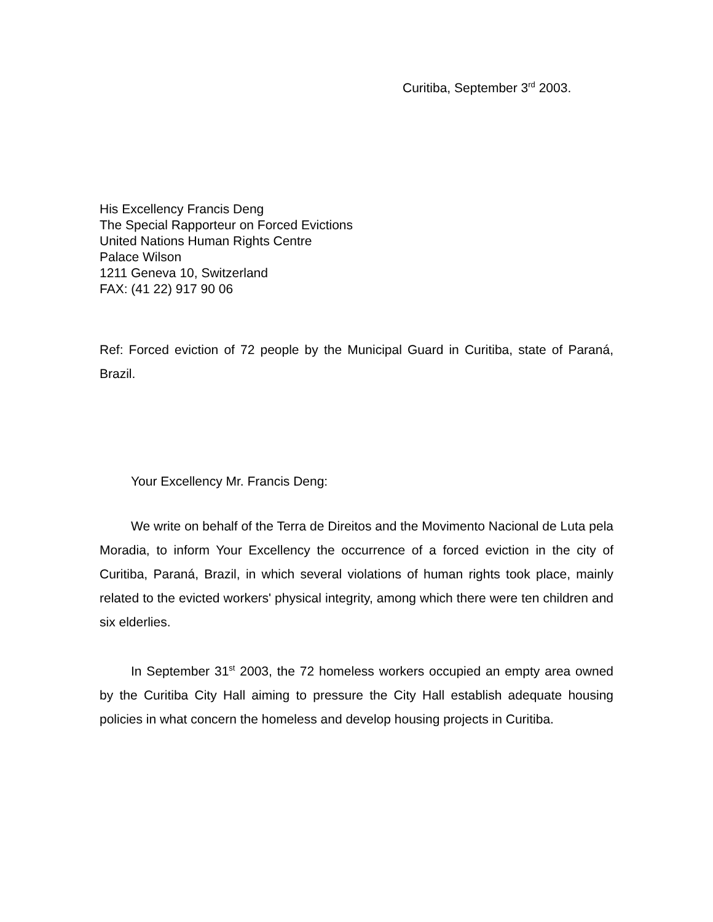Curitiba, September 3<sup>rd</sup> 2003.
His Excellency Francis Deng
The Special Rapporteur on Forced Evictions
United Nations Human Rights Centre
Palace Wilson
1211 Geneva 10, Switzerland
FAX: (41 22) 917 90 06
Ref: Forced eviction of 72 people by the Municipal Guard in Curitiba, state of Paraná, Brazil.
Your Excellency Mr. Francis Deng:
We write on behalf of the Terra de Direitos and the Movimento Nacional de Luta pela Moradia, to inform Your Excellency the occurrence of a forced eviction in the city of Curitiba, Paraná, Brazil, in which several violations of human rights took place, mainly related to the evicted workers' physical integrity, among which there were ten children and six elderlies.
In September 31<sup>st</sup> 2003, the 72 homeless workers occupied an empty area owned by the Curitiba City Hall aiming to pressure the City Hall establish adequate housing policies in what concern the homeless and develop housing projects in Curitiba.